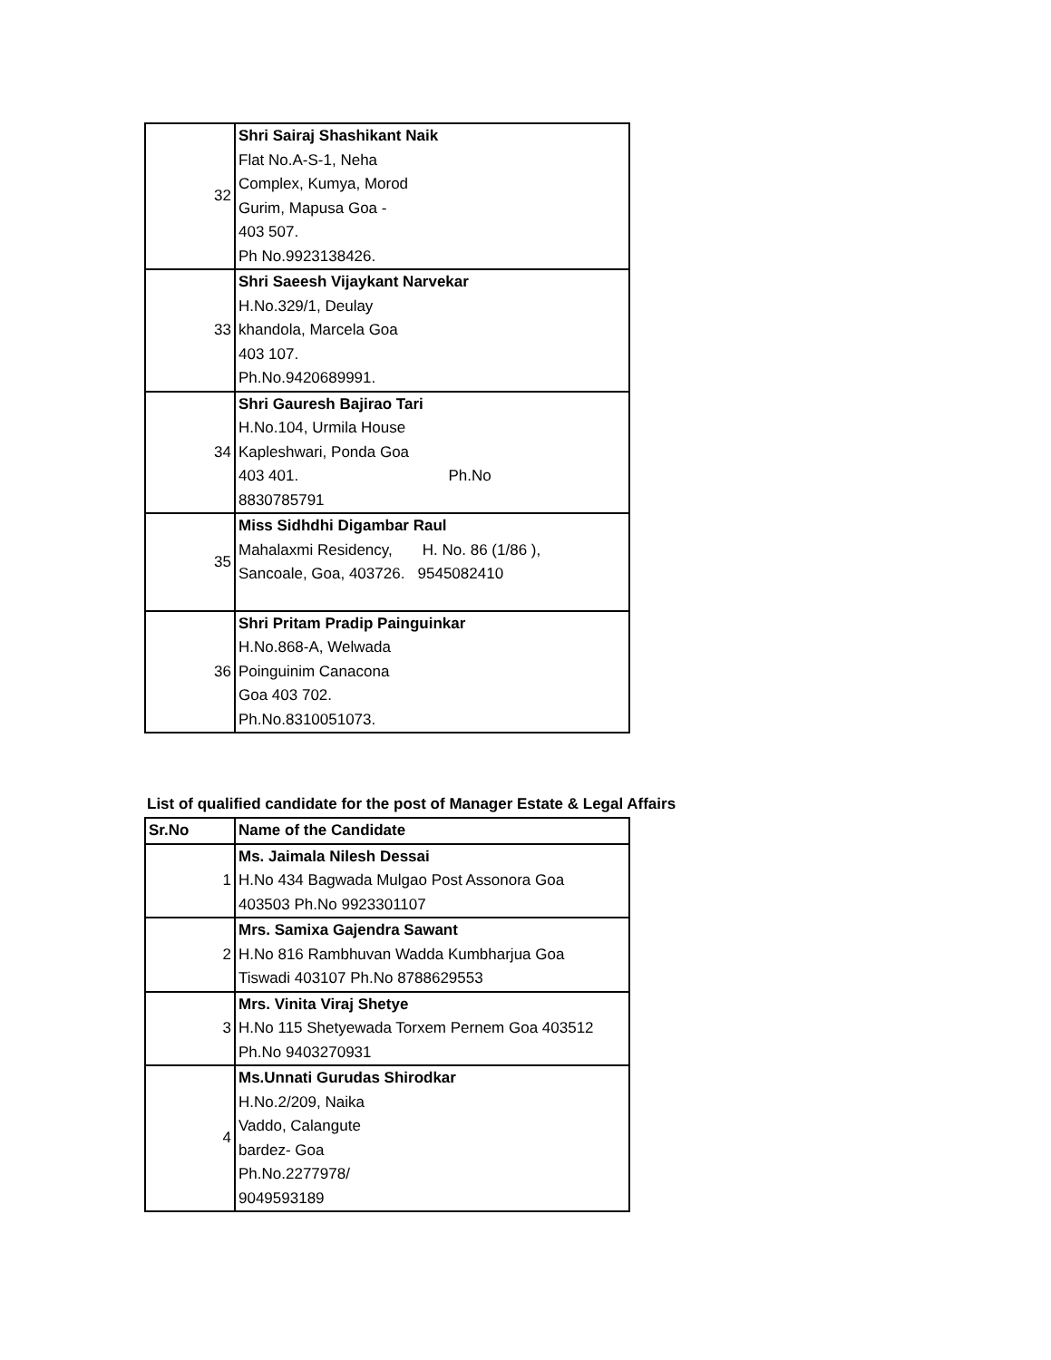| 32 | Shri Sairaj Shashikant Naik Flat No.A-S-1, Neha Complex, Kumya, Morod Gurim, Mapusa Goa - 403 507. Ph No.9923138426. |
| 33 | Shri Saeesh Vijaykant Narvekar H.No.329/1, Deulay khandola, Marcela Goa 403 107. Ph.No.9420689991. |
| 34 | Shri Gauresh Bajirao Tari H.No.104, Urmila House Kapleshwari, Ponda Goa 403 401. Ph.No 8830785791 |
| 35 | Miss Sidhdhi Digambar Raul Mahalaxmi Residency, H. No. 86 (1/86 ), Sancoale, Goa, 403726. 9545082410 |
| 36 | Shri Pritam Pradip Painguinkar H.No.868-A, Welwada Poinguinim Canacona Goa 403 702. Ph.No.8310051073. |
List of qualified candidate for the post of Manager Estate & Legal Affairs
| Sr.No | Name of the Candidate |
| --- | --- |
| 1 | Ms. Jaimala Nilesh Dessai H.No 434 Bagwada Mulgao Post Assonora Goa 403503 Ph.No 9923301107 |
| 2 | Mrs. Samixa Gajendra Sawant H.No 816 Rambhuvan Wadda Kumbharjua Goa Tiswadi 403107 Ph.No 8788629553 |
| 3 | Mrs. Vinita Viraj Shetye H.No 115 Shetyewada Torxem Pernem Goa 403512 Ph.No 9403270931 |
| 4 | Ms.Unnati Gurudas Shirodkar H.No.2/209, Naika Vaddo, Calangute bardez- Goa Ph.No.2277978/ 9049593189 |